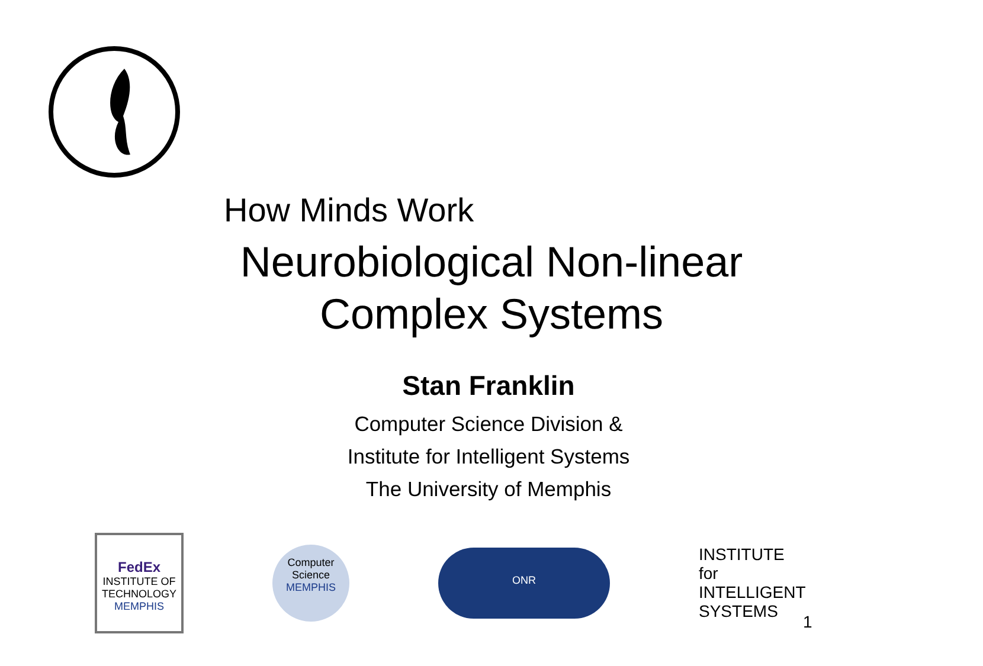How Minds Work
Neurobiological Non-linear
Complex Systems
Stan Franklin
Computer Science Division &
Institute for Intelligent Systems
The University of Memphis
FedEx
INSTITUTE OF TECHNOLOGY
MEMPHIS
Computer Science
MEMPHIS
ONR
INSTITUTE for
INTELLIGENT
SYSTEMS
1